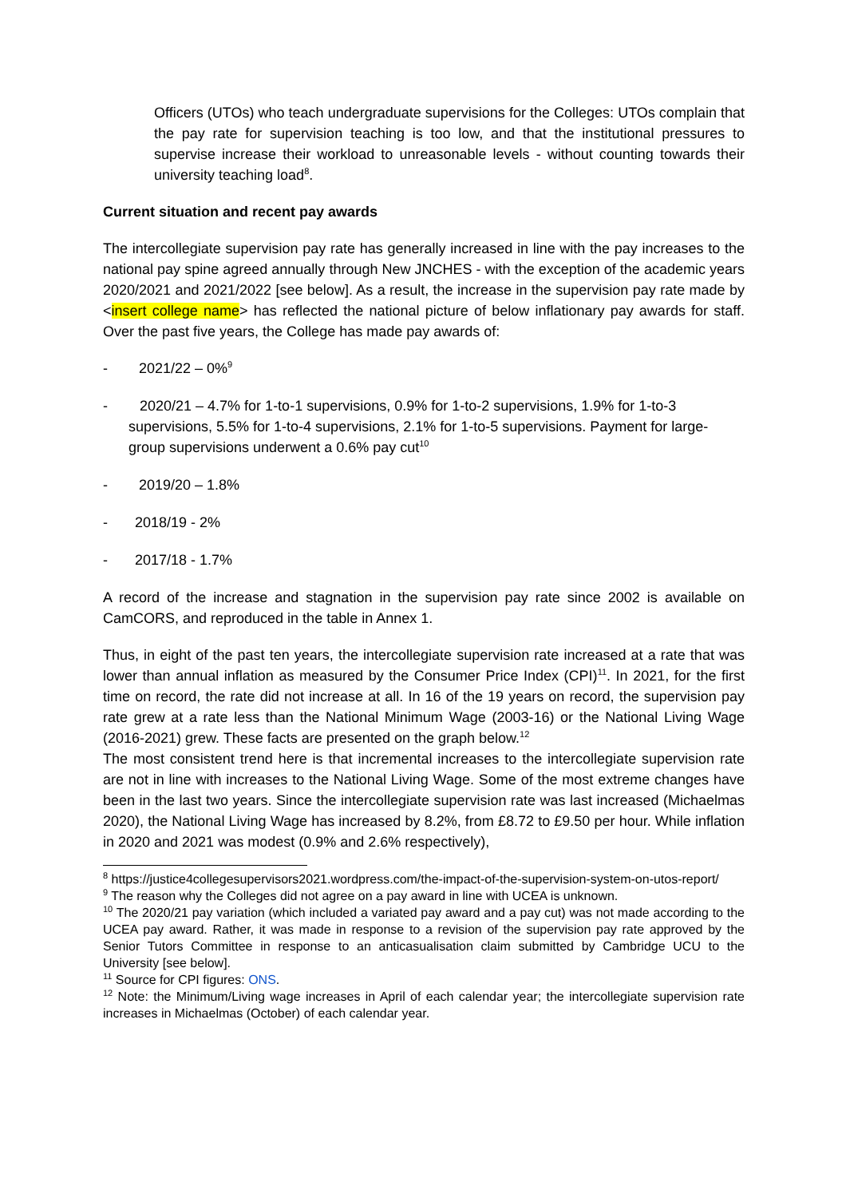Officers (UTOs) who teach undergraduate supervisions for the Colleges: UTOs complain that the pay rate for supervision teaching is too low, and that the institutional pressures to supervise increase their workload to unreasonable levels - without counting towards their university teaching load<sup>8</sup>.
Current situation and recent pay awards
The intercollegiate supervision pay rate has generally increased in line with the pay increases to the national pay spine agreed annually through New JNCHES - with the exception of the academic years 2020/2021 and 2021/2022 [see below]. As a result, the increase in the supervision pay rate made by <insert college name> has reflected the national picture of below inflationary pay awards for staff. Over the past five years, the College has made pay awards of:
- 2021/22 – 0%<sup>9</sup>
- 2020/21 – 4.7% for 1-to-1 supervisions, 0.9% for 1-to-2 supervisions, 1.9% for 1-to-3 supervisions, 5.5% for 1-to-4 supervisions, 2.1% for 1-to-5 supervisions. Payment for large-group supervisions underwent a 0.6% pay cut<sup>10</sup>
- 2019/20 – 1.8%
- 2018/19 - 2%
- 2017/18 - 1.7%
A record of the increase and stagnation in the supervision pay rate since 2002 is available on CamCORS, and reproduced in the table in Annex 1.
Thus, in eight of the past ten years, the intercollegiate supervision rate increased at a rate that was lower than annual inflation as measured by the Consumer Price Index (CPI)<sup>11</sup>. In 2021, for the first time on record, the rate did not increase at all. In 16 of the 19 years on record, the supervision pay rate grew at a rate less than the National Minimum Wage (2003-16) or the National Living Wage (2016-2021) grew. These facts are presented on the graph below.<sup>12</sup>
The most consistent trend here is that incremental increases to the intercollegiate supervision rate are not in line with increases to the National Living Wage. Some of the most extreme changes have been in the last two years. Since the intercollegiate supervision rate was last increased (Michaelmas 2020), the National Living Wage has increased by 8.2%, from £8.72 to £9.50 per hour. While inflation in 2020 and 2021 was modest (0.9% and 2.6% respectively),
<sup>8</sup> https://justice4collegesupervisors2021.wordpress.com/the-impact-of-the-supervision-system-on-utos-report/
<sup>9</sup> The reason why the Colleges did not agree on a pay award in line with UCEA is unknown.
<sup>10</sup> The 2020/21 pay variation (which included a variated pay award and a pay cut) was not made according to the UCEA pay award. Rather, it was made in response to a revision of the supervision pay rate approved by the Senior Tutors Committee in response to an anticasualisation claim submitted by Cambridge UCU to the University [see below].
<sup>11</sup> Source for CPI figures: ONS.
<sup>12</sup> Note: the Minimum/Living wage increases in April of each calendar year; the intercollegiate supervision rate increases in Michaelmas (October) of each calendar year.